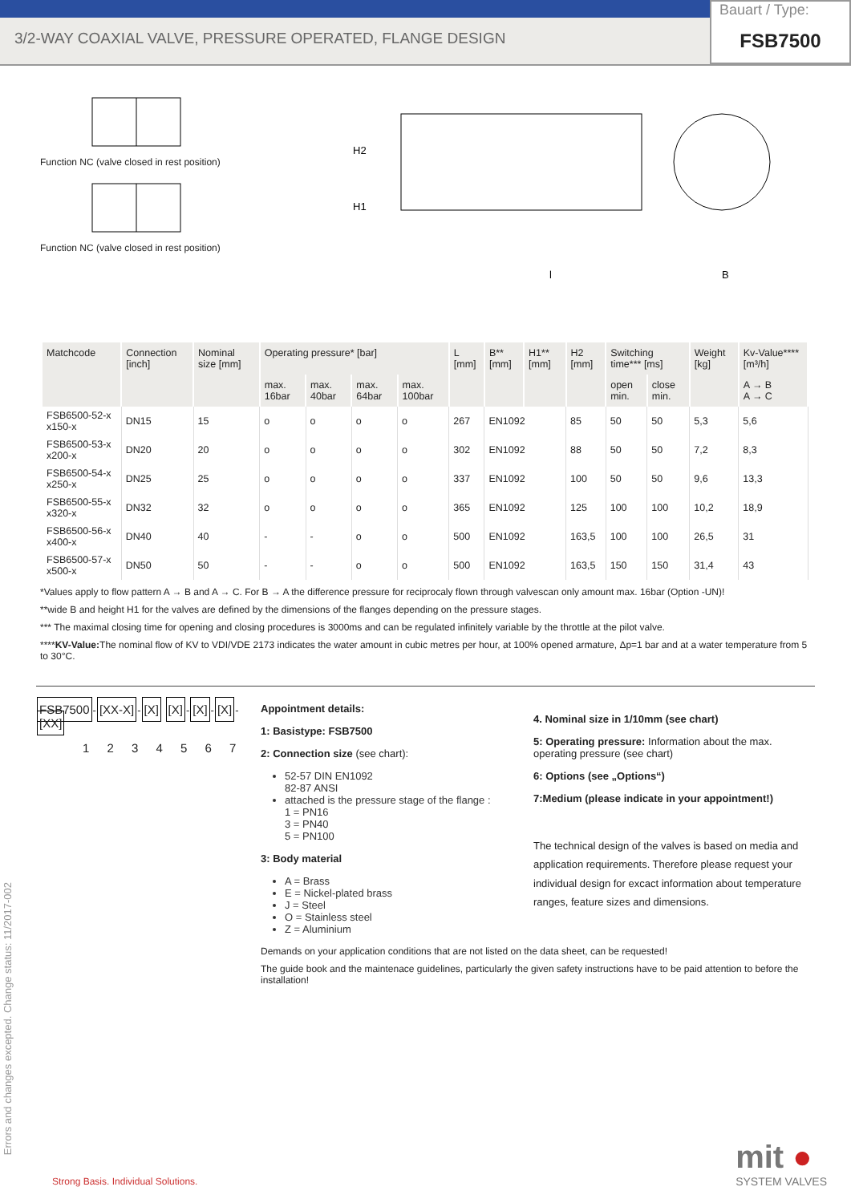3/2-WAY COAXIAL VALVE, PRESSURE OPERATED, FLANGE DESIGN
Bauart / Type:
FSB7500
Function NC (valve closed in rest position)
Function NC (valve closed in rest position)
H2
H1
l
B
| Matchcode | Connection [inch] | Nominal size [mm] | Operating pressure* [bar] | | | | L [mm] | B** [mm] | H1** [mm] | H2 [mm] | Switching time*** [ms] | | Weight [kg] | Kv-Value**** [m³/h] |
| --- | --- | --- | --- | --- | --- | --- | --- | --- | --- | --- | --- | --- | --- | --- |
| | | | max. 16bar | max. 40bar | max. 64bar | max. 100bar | | | | | open min. | close min. | | A → B A → C |
| FSB6500-52-x x150-x | DN15 | 15 | o | o | o | o | 267 | EN1092 | | 85 | 50 | 50 | 5,3 | 5,6 |
| FSB6500-53-x x200-x | DN20 | 20 | o | o | o | o | 302 | EN1092 | | 88 | 50 | 50 | 7,2 | 8,3 |
| FSB6500-54-x x250-x | DN25 | 25 | o | o | o | o | 337 | EN1092 | | 100 | 50 | 50 | 9,6 | 13,3 |
| FSB6500-55-x x320-x | DN32 | 32 | o | o | o | o | 365 | EN1092 | | 125 | 100 | 100 | 10,2 | 18,9 |
| FSB6500-56-x x400-x | DN40 | 40 | - | - | o | o | 500 | EN1092 | | 163,5 | 100 | 100 | 26,5 | 31 |
| FSB6500-57-x x500-x | DN50 | 50 | - | - | o | o | 500 | EN1092 | | 163,5 | 150 | 150 | 31,4 | 43 |
*Values apply to flow pattern A → B and A → C. For B → A the difference pressure for reciprocaly flown through valvescan only amount max. 16bar (Option -UN)!
**wide B and height H1 for the valves are defined by the dimensions of the flanges depending on the pressure stages.
*** The maximal closing time for opening and closing procedures is 3000ms and can be regulated infinitely variable by the throttle at the pilot valve.
****KV-Value: The nominal flow of KV to VDI/VDE 2173 indicates the water amount in cubic metres per hour, at 100% opened armature, Δp=1 bar and at a water temperature from 5 to 30°C.
FSB7500 - [XX-X] - [X] [X] - [X] - [X] - [XX]
1 2 3 4 5 6 7
Appointment details:
1: Basistype: FSB7500
2: Connection size (see chart):
52-57 DIN EN1092
82-87 ANSI
attached is the pressure stage of the flange :
1 = PN16
3 = PN40
5 = PN100
3: Body material
A = Brass
E = Nickel-plated brass
J = Steel
O = Stainless steel
Z = Aluminium
4. Nominal size in 1/10mm (see chart)
5: Operating pressure: Information about the max. operating pressure (see chart)
6: Options (see „Options“)
7:Medium (please indicate in your appointment!)
The technical design of the valves is based on media and application requirements. Therefore please request your individual design for excact information about temperature ranges, feature sizes and dimensions.
Demands on your application conditions that are not listed on the data sheet, can be requested!
The guide book and the maintenace guidelines, particularly the given safety instructions have to be paid attention to before the installation!
Errors and changes excepted. Change status: 11/2017-002
Strong Basis. Individual Solutions.
mit ●
SYSTEM VALVES